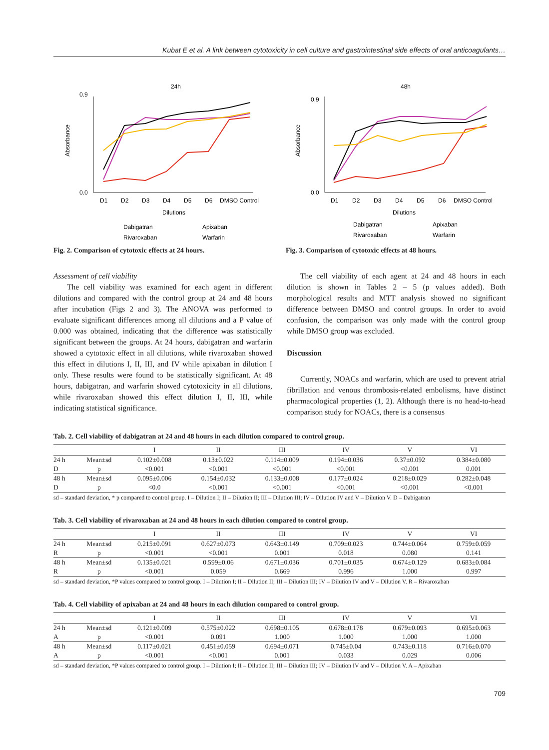Kubat E et al. A link between cytotoxicity in cell culture and gastrointestinal side effects of oral anticoagulants…
24h
Absorbance
0.0
0.9
D1
D2
D3
D4
D5
D6
DMSO Control
Dilutions
Dabigatran
Apixaban
Rivaroxaban
Warfarin
Fig. 2. Comparison of cytotoxic effects at 24 hours.
48h
Absorbance
0.0
0.9
D1
D2
D3
D4
D5
D6
DMSO Control
Dilutions
Dabigatran
Apixaban
Rivaroxaban
Warfarin
Fig. 3. Comparison of cytotoxic effects at 48 hours.
Assessment of cell viability
The cell viability was examined for each agent in different dilutions and compared with the control group at 24 and 48 hours after incubation (Figs 2 and 3). The ANOVA was performed to evaluate significant differences among all dilutions and a P value of 0.000 was obtained, indicating that the difference was statistically significant between the groups. At 24 hours, dabigatran and warfarin showed a cytotoxic effect in all dilutions, while rivaroxaban showed this effect in dilutions I, II, III, and IV while apixaban in dilution I only. These results were found to be statistically significant. At 48 hours, dabigatran, and warfarin showed cytotoxicity in all dilutions, while rivaroxaban showed this effect dilution I, II, III, while indicating statistical significance.
The cell viability of each agent at 24 and 48 hours in each dilution is shown in Tables 2 – 5 (p values added). Both morphological results and MTT analysis showed no significant difference between DMSO and control groups. In order to avoid confusion, the comparison was only made with the control group while DMSO group was excluded.
Discussion
Currently, NOACs and warfarin, which are used to prevent atrial fibrillation and venous thrombosis-related embolisms, have distinct pharmacological properties (1, 2). Although there is no head-to-head comparison study for NOACs, there is a consensus
Tab. 2. Cell viability of dabigatran at 24 and 48 hours in each dilution compared to control group.
| | | I | II | III | IV | V | VI |
| --- | --- | --- | --- | --- | --- | --- | --- |
| 24 h | Mean±sd | 0.102±0.008 | 0.13±0.022 | 0.114±0.009 | 0.194±0.036 | 0.37±0.092 | 0.384±0.080 |
| D | p | <0.001 | <0.001 | <0.001 | <0.001 | <0.001 | 0.001 |
| 48 h | Mean±sd | 0.095±0.006 | 0.154±0.032 | 0.133±0.008 | 0.177±0.024 | 0.218±0.029 | 0.282±0.048 |
| D | p | <0.0 | <0.001 | <0.001 | <0.001 | <0.001 | <0.001 |
sd – standard deviation, * p compared to control group. I – Dilution I; II – Dilution II; III – Dilution III; IV – Dilution IV and V – Dilution V. D – Dabigatran
Tab. 3. Cell viability of rivaroxaban at 24 and 48 hours in each dilution compared to control group.
| | | I | II | III | IV | V | VI |
| --- | --- | --- | --- | --- | --- | --- | --- |
| 24 h | Mean±sd | 0.215±0.091 | 0.627±0.073 | 0.643±0.149 | 0.709±0.023 | 0.744±0.064 | 0.759±0.059 |
| R | p | <0.001 | <0.001 | 0.001 | 0.018 | 0.080 | 0.141 |
| 48 h | Mean±sd | 0.135±0.021 | 0.599±0.06 | 0.671±0.036 | 0.701±0.035 | 0.674±0.129 | 0.683±0.084 |
| R | p | <0.001 | 0.059 | 0.669 | 0.996 | 1.000 | 0.997 |
sd – standard deviation, *P values compared to control group. I – Dilution I; II – Dilution II; III – Dilution III; IV – Dilution IV and V – Dilution V. R – Rivaroxaban
Tab. 4. Cell viability of apixaban at 24 and 48 hours in each dilution compared to control group.
| | | I | II | III | IV | V | VI |
| --- | --- | --- | --- | --- | --- | --- | --- |
| 24 h | Mean±sd | 0.121±0.009 | 0.575±0.022 | 0.698±0.105 | 0.678±0.178 | 0.679±0.093 | 0.695±0.063 |
| A | p | <0.001 | 0.091 | 1.000 | 1.000 | 1.000 | 1.000 |
| 48 h | Mean±sd | 0.117±0.021 | 0.451±0.059 | 0.694±0.071 | 0.745±0.04 | 0.743±0.118 | 0.716±0.070 |
| A | p | <0.001 | <0.001 | 0.001 | 0.033 | 0.029 | 0.006 |
sd – standard deviation, *P values compared to control group. I – Dilution I; II – Dilution II; III – Dilution III; IV – Dilution IV and V – Dilution V. A – Apixaban
709